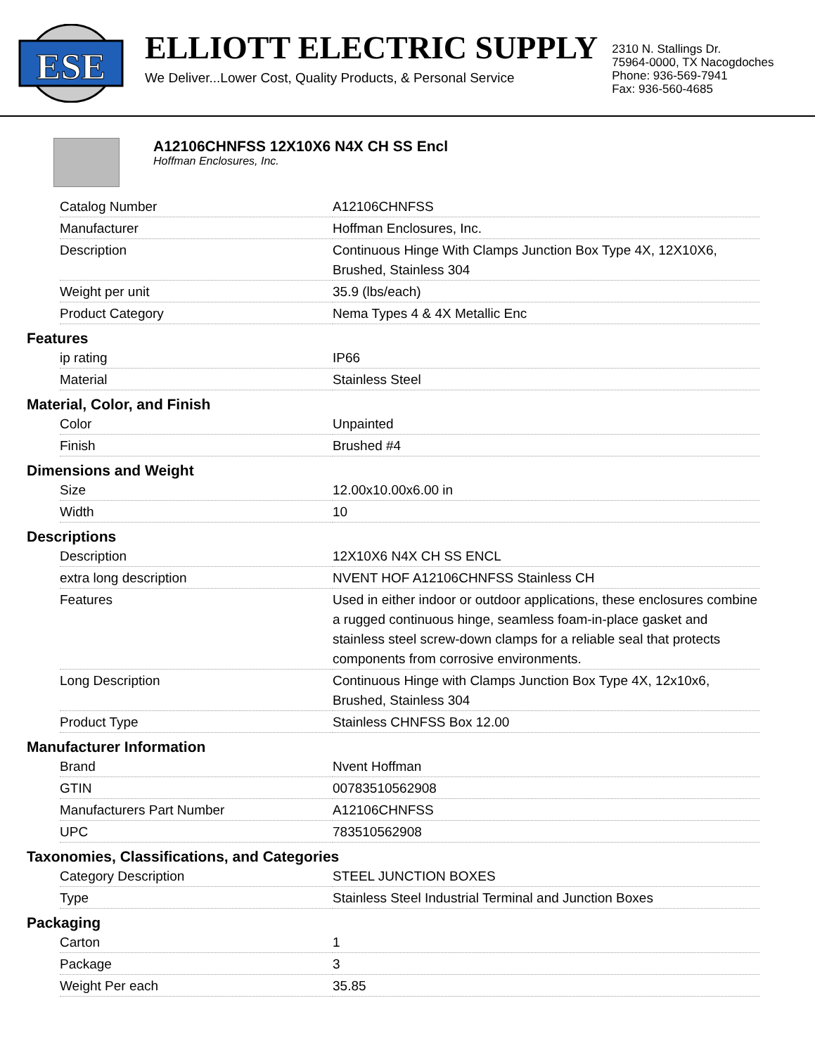ESE
ELLIOTT ELECTRIC SUPPLY
We Deliver...Lower Cost, Quality Products, & Personal Service
2310 N. Stallings Dr.
75964-0000, TX Nacogdoches
Phone: 936-569-7941
Fax: 936-560-4685
A12106CHNFSS 12X10X6 N4X CH SS Encl
Hoffman Enclosures, Inc.
| Catalog Number | A12106CHNFSS |
| Manufacturer | Hoffman Enclosures, Inc. |
| Description | Continuous Hinge With Clamps Junction Box Type 4X, 12X10X6, Brushed, Stainless 304 |
| Weight per unit | 35.9 (lbs/each) |
| Product Category | Nema Types 4 & 4X Metallic Enc |
Features
| ip rating | IP66 |
| Material | Stainless Steel |
Material, Color, and Finish
| Color | Unpainted |
| Finish | Brushed #4 |
Dimensions and Weight
| Size | 12.00x10.00x6.00 in |
| Width | 10 |
Descriptions
| Description | 12X10X6 N4X CH SS ENCL |
| extra long description | NVENT HOF A12106CHNFSS Stainless CH |
| Features | Used in either indoor or outdoor applications, these enclosures combine a rugged continuous hinge, seamless foam-in-place gasket and stainless steel screw-down clamps for a reliable seal that protects components from corrosive environments. |
| Long Description | Continuous Hinge with Clamps Junction Box Type 4X, 12x10x6, Brushed, Stainless 304 |
| Product Type | Stainless CHNFSS Box 12.00 |
Manufacturer Information
| Brand | Nvent Hoffman |
| GTIN | 00783510562908 |
| Manufacturers Part Number | A12106CHNFSS |
| UPC | 783510562908 |
Taxonomies, Classifications, and Categories
| Category Description | STEEL JUNCTION BOXES |
| Type | Stainless Steel Industrial Terminal and Junction Boxes |
Packaging
| Carton | 1 |
| Package | 3 |
| Weight Per each | 35.85 |